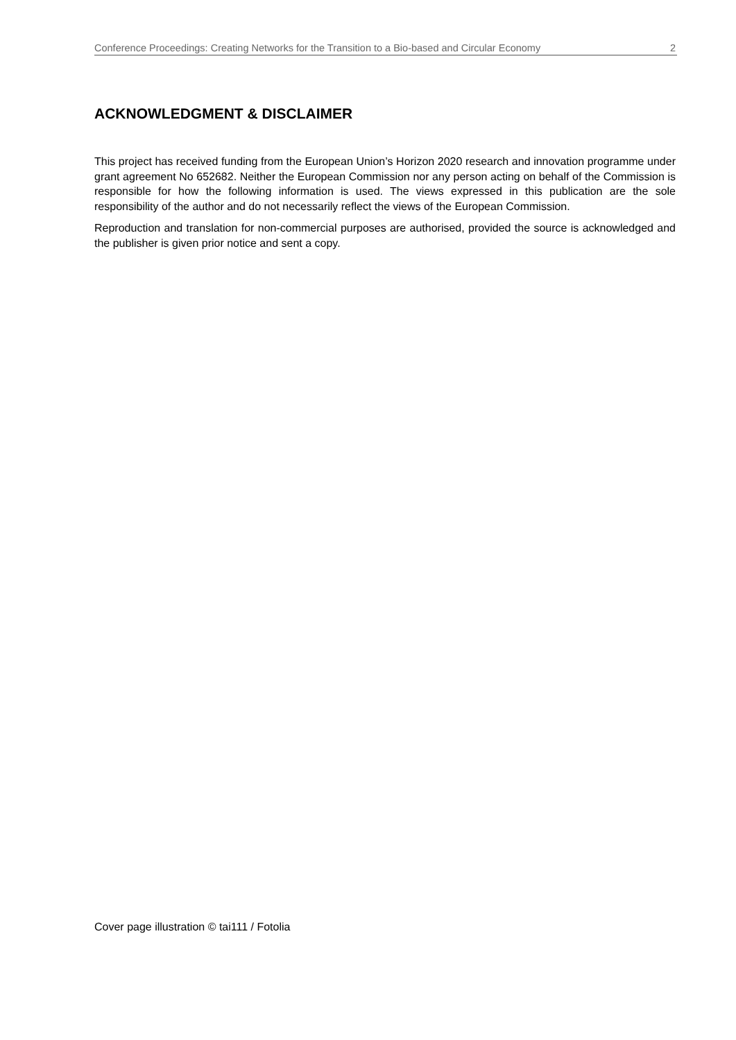Conference Proceedings: Creating Networks for the Transition to a Bio-based and Circular Economy 2
ACKNOWLEDGMENT & DISCLAIMER
This project has received funding from the European Union’s Horizon 2020 research and innovation programme under grant agreement No 652682. Neither the European Commission nor any person acting on behalf of the Commission is responsible for how the following information is used. The views expressed in this publication are the sole responsibility of the author and do not necessarily reflect the views of the European Commission.
Reproduction and translation for non-commercial purposes are authorised, provided the source is acknowledged and the publisher is given prior notice and sent a copy.
Cover page illustration © tai111 / Fotolia